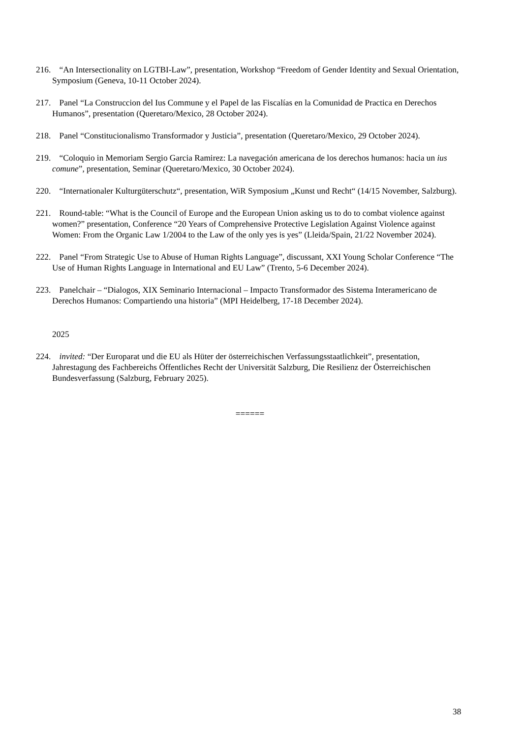216. “An Intersectionality on LGTBI-Law”, presentation, Workshop “Freedom of Gender Identity and Sexual Orientation, Symposium (Geneva, 10-11 October 2024).
217. Panel “La Construccion del Ius Commune y el Papel de las Fiscalías en la Comunidad de Practica en Derechos Humanos”, presentation (Queretaro/Mexico, 28 October 2024).
218. Panel “Constitucionalismo Transformador y Justicia”, presentation (Queretaro/Mexico, 29 October 2024).
219. “Coloquio in Memoriam Sergio Garcia Ramirez: La navegación americana de los derechos humanos: hacia un ius comune”, presentation, Seminar (Queretaro/Mexico, 30 October 2024).
220. “Internationaler Kulturgüterschutz“, presentation, WiR Symposium „Kunst und Recht“ (14/15 November, Salzburg).
221. Round-table: “What is the Council of Europe and the European Union asking us to do to combat violence against women?” presentation, Conference “20 Years of Comprehensive Protective Legislation Against Violence against Women: From the Organic Law 1/2004 to the Law of the only yes is yes” (Lleida/Spain, 21/22 November 2024).
222. Panel “From Strategic Use to Abuse of Human Rights Language”, discussant, XXI Young Scholar Conference “The Use of Human Rights Language in International and EU Law” (Trento, 5-6 December 2024).
223. Panelchair – “Dialogos, XIX Seminario Internacional – Impacto Transformador des Sistema Interamericano de Derechos Humanos: Compartiendo una historia” (MPI Heidelberg, 17-18 December 2024).
2025
224. invited: “Der Europarat und die EU als Hüter der österreichischen Verfassungsstaatlichkeit”, presentation, Jahrestagung des Fachbereichs Öffentliches Recht der Universität Salzburg, Die Resilienz der Österreichischen Bundesverfassung (Salzburg, February 2025).
======
38